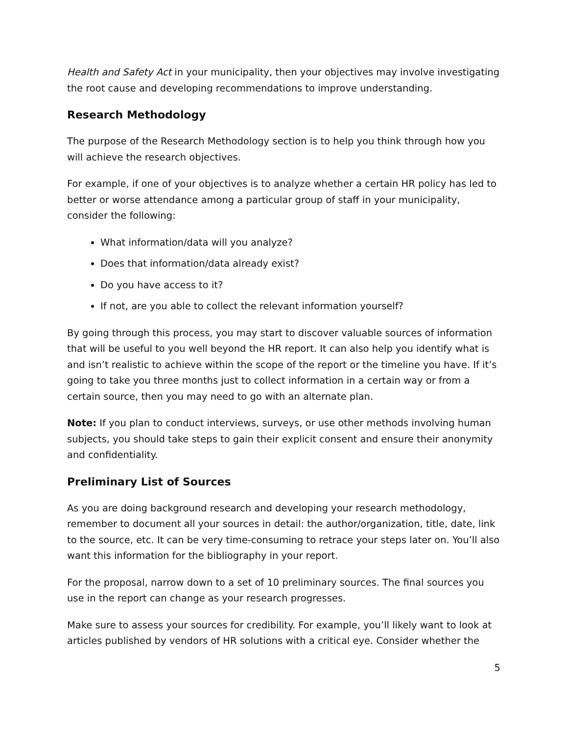Health and Safety Act in your municipality, then your objectives may involve investigating the root cause and developing recommendations to improve understanding.
Research Methodology
The purpose of the Research Methodology section is to help you think through how you will achieve the research objectives.
For example, if one of your objectives is to analyze whether a certain HR policy has led to better or worse attendance among a particular group of staff in your municipality, consider the following:
What information/data will you analyze?
Does that information/data already exist?
Do you have access to it?
If not, are you able to collect the relevant information yourself?
By going through this process, you may start to discover valuable sources of information that will be useful to you well beyond the HR report. It can also help you identify what is and isn’t realistic to achieve within the scope of the report or the timeline you have. If it’s going to take you three months just to collect information in a certain way or from a certain source, then you may need to go with an alternate plan.
Note: If you plan to conduct interviews, surveys, or use other methods involving human subjects, you should take steps to gain their explicit consent and ensure their anonymity and confidentiality.
Preliminary List of Sources
As you are doing background research and developing your research methodology, remember to document all your sources in detail: the author/organization, title, date, link to the source, etc. It can be very time-consuming to retrace your steps later on. You’ll also want this information for the bibliography in your report.
For the proposal, narrow down to a set of 10 preliminary sources. The final sources you use in the report can change as your research progresses.
Make sure to assess your sources for credibility. For example, you’ll likely want to look at articles published by vendors of HR solutions with a critical eye. Consider whether the
5